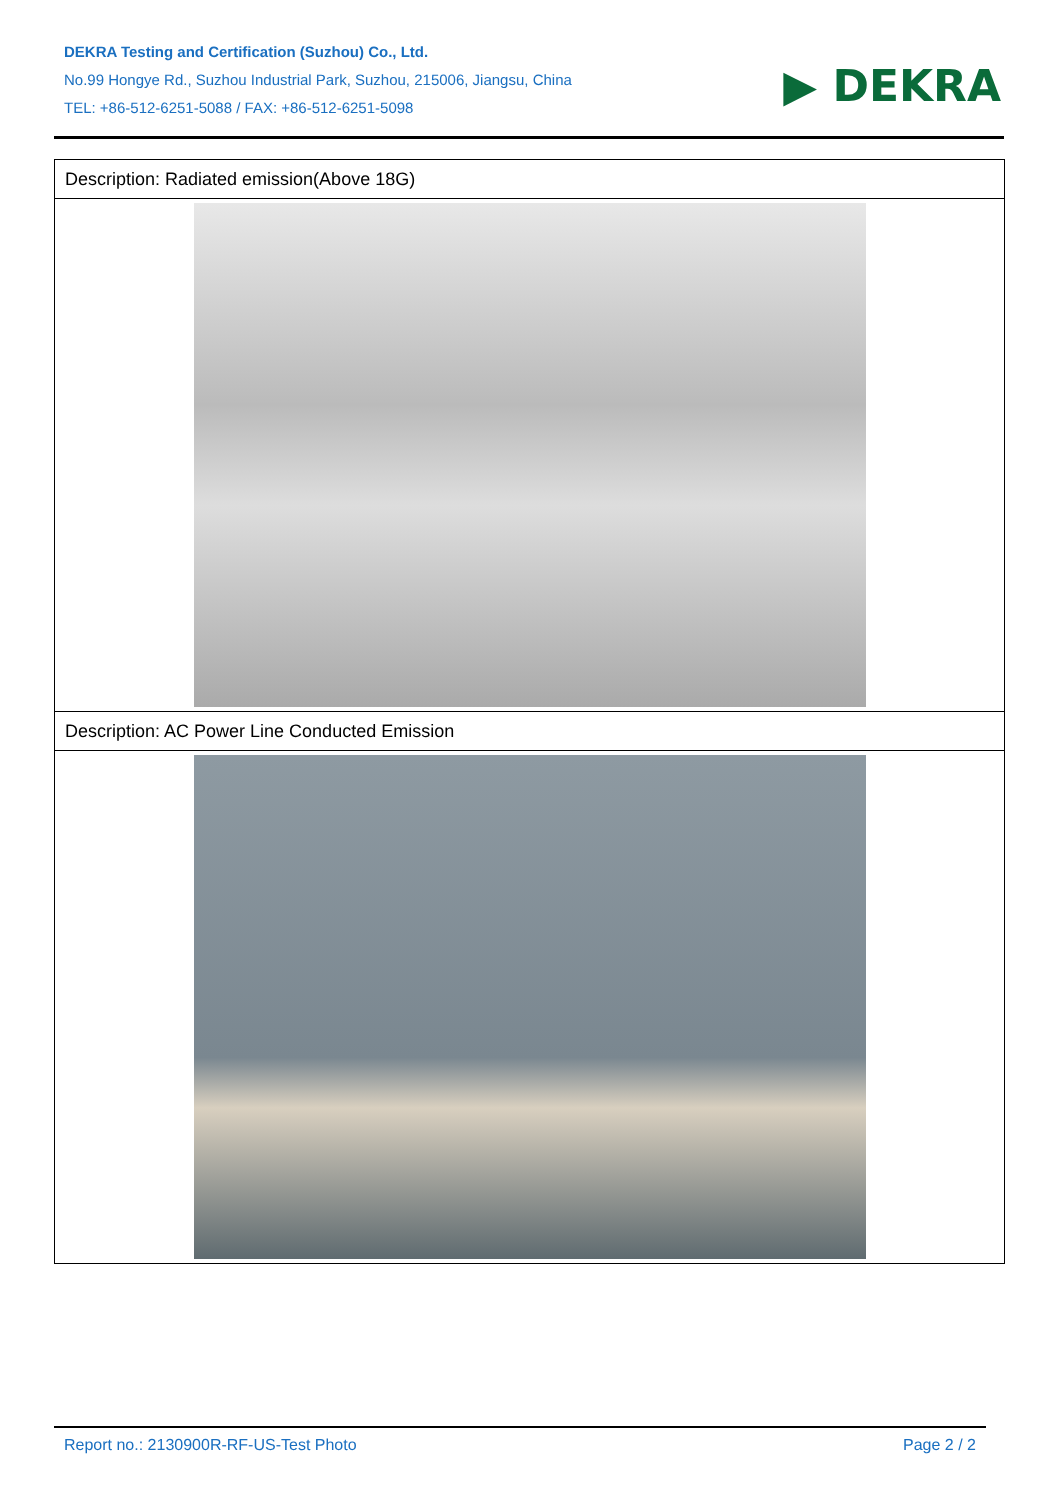DEKRA Testing and Certification (Suzhou) Co., Ltd.
No.99 Hongye Rd., Suzhou Industrial Park, Suzhou, 215006, Jiangsu, China
TEL: +86-512-6251-5088 / FAX: +86-512-6251-5098
▶ DEKRA
| Description: Radiated emission(Above 18G) |
| Description: AC Power Line Conducted Emission |
Report no.: 2130900R-RF-US-Test Photo Page 2 / 2